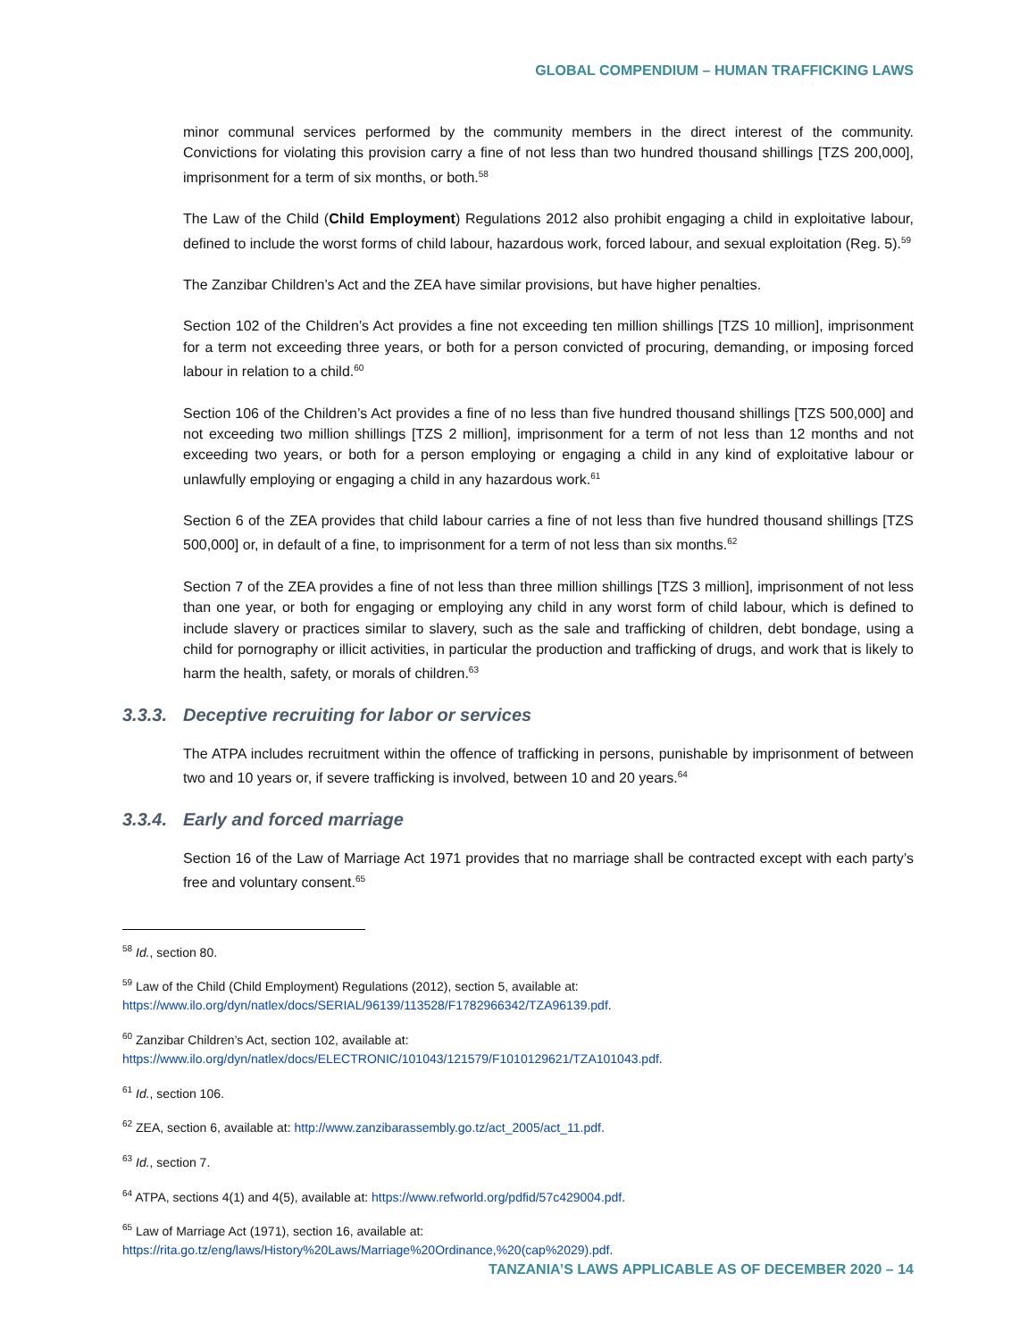GLOBAL COMPENDIUM – HUMAN TRAFFICKING LAWS
minor communal services performed by the community members in the direct interest of the community. Convictions for violating this provision carry a fine of not less than two hundred thousand shillings [TZS 200,000], imprisonment for a term of six months, or both.<sup>58</sup>
The Law of the Child (Child Employment) Regulations 2012 also prohibit engaging a child in exploitative labour, defined to include the worst forms of child labour, hazardous work, forced labour, and sexual exploitation (Reg. 5).<sup>59</sup>
The Zanzibar Children’s Act and the ZEA have similar provisions, but have higher penalties.
Section 102 of the Children’s Act provides a fine not exceeding ten million shillings [TZS 10 million], imprisonment for a term not exceeding three years, or both for a person convicted of procuring, demanding, or imposing forced labour in relation to a child.<sup>60</sup>
Section 106 of the Children’s Act provides a fine of no less than five hundred thousand shillings [TZS 500,000] and not exceeding two million shillings [TZS 2 million], imprisonment for a term of not less than 12 months and not exceeding two years, or both for a person employing or engaging a child in any kind of exploitative labour or unlawfully employing or engaging a child in any hazardous work.<sup>61</sup>
Section 6 of the ZEA provides that child labour carries a fine of not less than five hundred thousand shillings [TZS 500,000] or, in default of a fine, to imprisonment for a term of not less than six months.<sup>62</sup>
Section 7 of the ZEA provides a fine of not less than three million shillings [TZS 3 million], imprisonment of not less than one year, or both for engaging or employing any child in any worst form of child labour, which is defined to include slavery or practices similar to slavery, such as the sale and trafficking of children, debt bondage, using a child for pornography or illicit activities, in particular the production and trafficking of drugs, and work that is likely to harm the health, safety, or morals of children.<sup>63</sup>
3.3.3. Deceptive recruiting for labor or services
The ATPA includes recruitment within the offence of trafficking in persons, punishable by imprisonment of between two and 10 years or, if severe trafficking is involved, between 10 and 20 years.<sup>64</sup>
3.3.4. Early and forced marriage
Section 16 of the Law of Marriage Act 1971 provides that no marriage shall be contracted except with each party’s free and voluntary consent.<sup>65</sup>
<sup>58</sup> Id., section 80.
<sup>59</sup> Law of the Child (Child Employment) Regulations (2012), section 5, available at:
https://www.ilo.org/dyn/natlex/docs/SERIAL/96139/113528/F1782966342/TZA96139.pdf.
<sup>60</sup> Zanzibar Children’s Act, section 102, available at:
https://www.ilo.org/dyn/natlex/docs/ELECTRONIC/101043/121579/F1010129621/TZA101043.pdf.
<sup>61</sup> Id., section 106.
<sup>62</sup> ZEA, section 6, available at: http://www.zanzibarassembly.go.tz/act_2005/act_11.pdf.
<sup>63</sup> Id., section 7.
<sup>64</sup> ATPA, sections 4(1) and 4(5), available at: https://www.refworld.org/pdfid/57c429004.pdf.
<sup>65</sup> Law of Marriage Act (1971), section 16, available at:
https://rita.go.tz/eng/laws/History%20Laws/Marriage%20Ordinance,%20(cap%2029).pdf.
TANZANIA’S LAWS APPLICABLE AS OF DECEMBER 2020 – 14